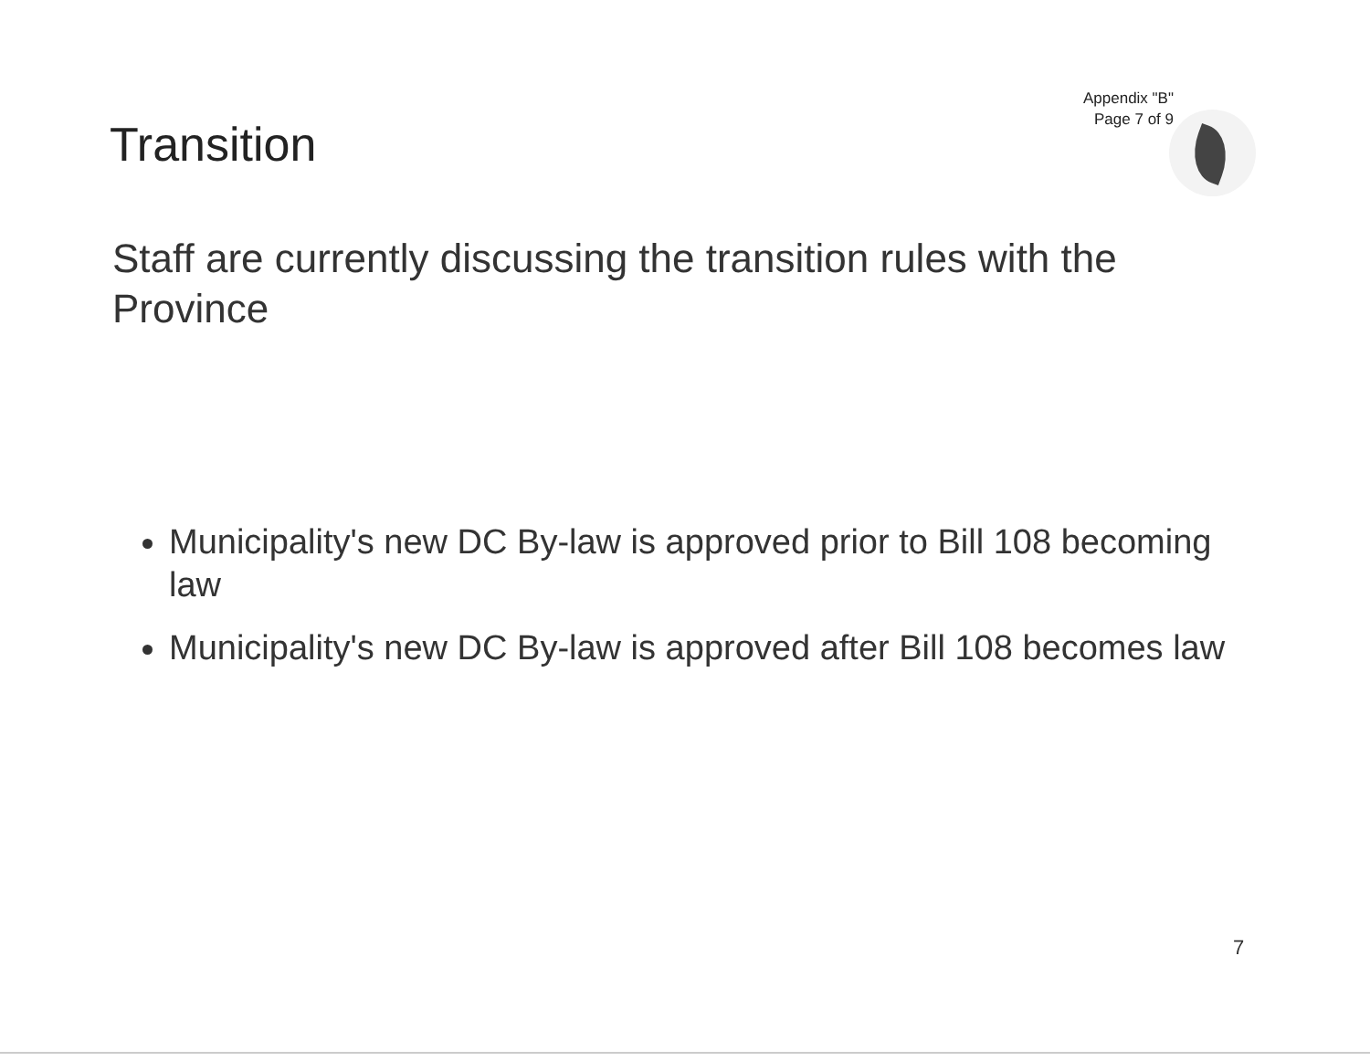Appendix "B"
Page 7 of 9
Transition
Staff are currently discussing the transition rules with the Province
Municipality's new DC By-law is approved prior to Bill 108 becoming law
Municipality's new DC By-law is approved after Bill 108 becomes law
7